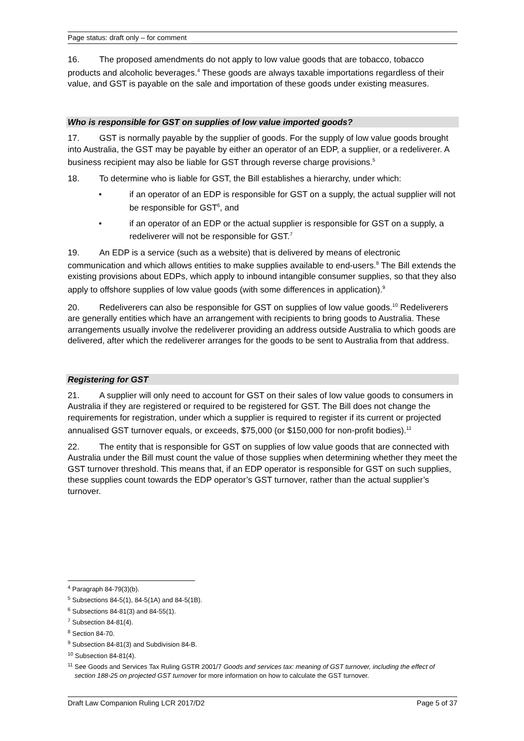Page status: draft only – for comment
16. The proposed amendments do not apply to low value goods that are tobacco, tobacco products and alcoholic beverages.<sup>4</sup> These goods are always taxable importations regardless of their value, and GST is payable on the sale and importation of these goods under existing measures.
Who is responsible for GST on supplies of low value imported goods?
17. GST is normally payable by the supplier of goods. For the supply of low value goods brought into Australia, the GST may be payable by either an operator of an EDP, a supplier, or a redeliverer. A business recipient may also be liable for GST through reverse charge provisions.<sup>5</sup>
18. To determine who is liable for GST, the Bill establishes a hierarchy, under which:
• if an operator of an EDP is responsible for GST on a supply, the actual supplier will not be responsible for GST<sup>6</sup>, and
• if an operator of an EDP or the actual supplier is responsible for GST on a supply, a redeliverer will not be responsible for GST.<sup>7</sup>
19. An EDP is a service (such as a website) that is delivered by means of electronic communication and which allows entities to make supplies available to end-users.<sup>8</sup> The Bill extends the existing provisions about EDPs, which apply to inbound intangible consumer supplies, so that they also apply to offshore supplies of low value goods (with some differences in application).<sup>9</sup>
20. Redeliverers can also be responsible for GST on supplies of low value goods.<sup>10</sup> Redeliverers are generally entities which have an arrangement with recipients to bring goods to Australia. These arrangements usually involve the redeliverer providing an address outside Australia to which goods are delivered, after which the redeliverer arranges for the goods to be sent to Australia from that address.
Registering for GST
21. A supplier will only need to account for GST on their sales of low value goods to consumers in Australia if they are registered or required to be registered for GST. The Bill does not change the requirements for registration, under which a supplier is required to register if its current or projected annualised GST turnover equals, or exceeds, $75,000 (or $150,000 for non-profit bodies).<sup>11</sup>
22. The entity that is responsible for GST on supplies of low value goods that are connected with Australia under the Bill must count the value of those supplies when determining whether they meet the GST turnover threshold. This means that, if an EDP operator is responsible for GST on such supplies, these supplies count towards the EDP operator’s GST turnover, rather than the actual supplier’s turnover.
<sup>4</sup> Paragraph 84-79(3)(b).
<sup>5</sup> Subsections 84-5(1), 84-5(1A) and 84-5(1B).
<sup>6</sup> Subsections 84-81(3) and 84-55(1).
<sup>7</sup> Subsection 84-81(4).
<sup>8</sup> Section 84-70.
<sup>9</sup> Subsection 84-81(3) and Subdivision 84-B.
<sup>10</sup> Subsection 84-81(4).
<sup>11</sup> See Goods and Services Tax Ruling GSTR 2001/7 Goods and services tax: meaning of GST turnover, including the effect of section 188-25 on projected GST turnover for more information on how to calculate the GST turnover.
Draft Law Companion Ruling LCR 2017/D2 Page 5 of 37